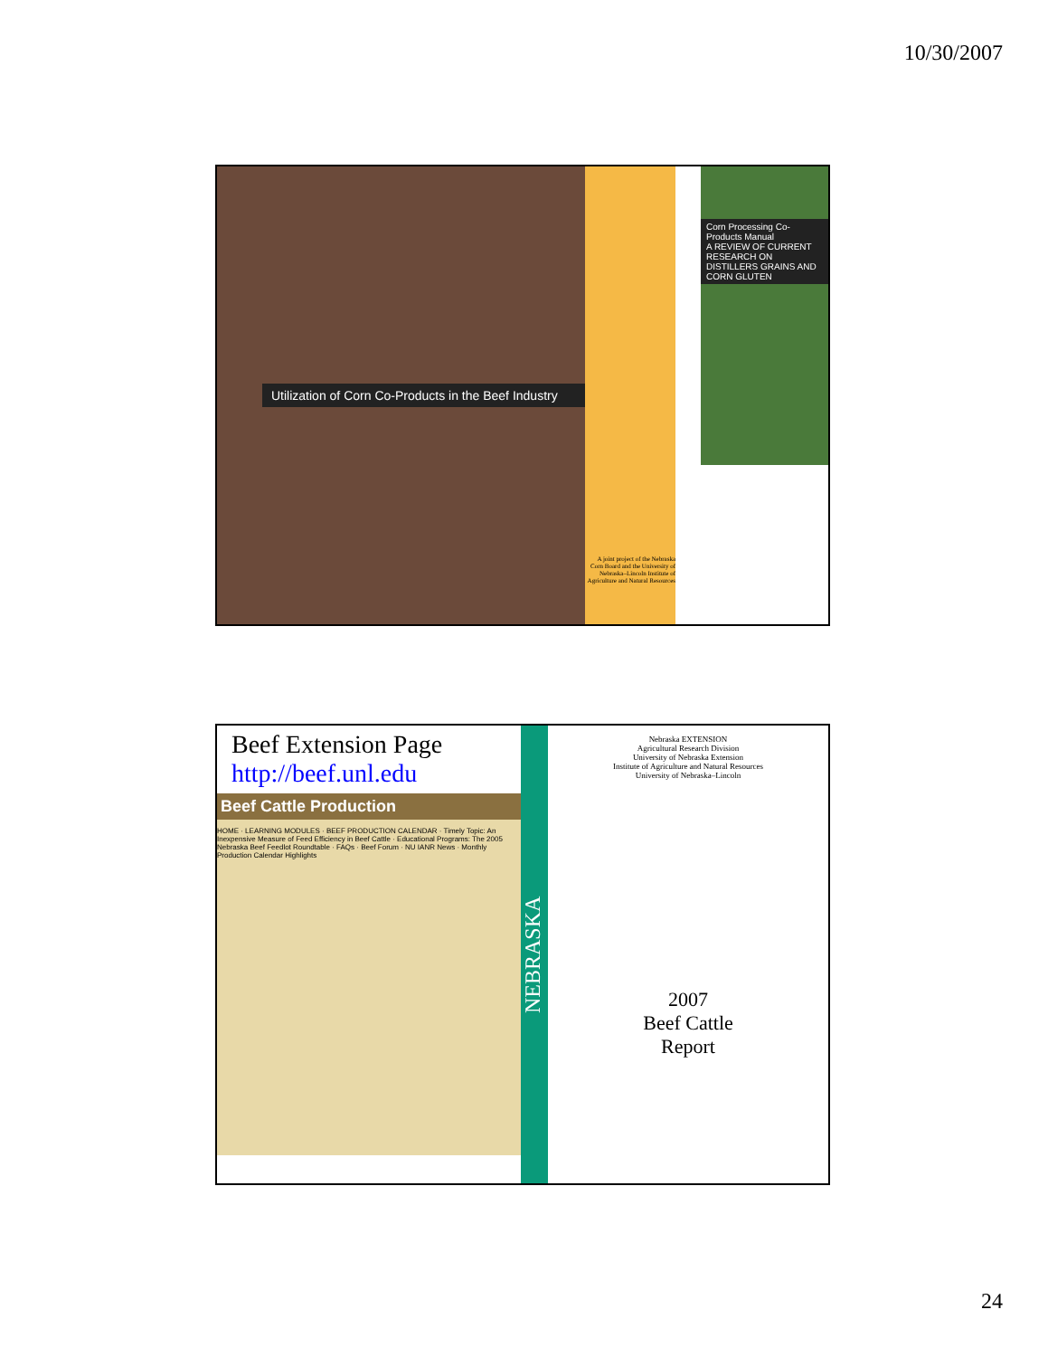10/30/2007
Utilization of Corn Co-Products in the Beef Industry
A joint project of the Nebraska Corn Board and the University of Nebraska–Lincoln Institute of Agriculture and Natural Resources
Corn Processing Co-Products Manual
A REVIEW OF CURRENT RESEARCH ON DISTILLERS GRAINS AND CORN GLUTEN
Beef Extension Page
http://beef.unl.edu
Beef Cattle Production
HOME · LEARNING MODULES · BEEF PRODUCTION CALENDAR · Timely Topic: An Inexpensive Measure of Feed Efficiency in Beef Cattle · Educational Programs: The 2005 Nebraska Beef Feedlot Roundtable · FAQs · Beef Forum · NU IANR News · Monthly Production Calendar Highlights
NEBRASKA
Nebraska EXTENSION
Agricultural Research Division
University of Nebraska Extension
Institute of Agriculture and Natural Resources
University of Nebraska–Lincoln
2007
Beef Cattle
Report
24